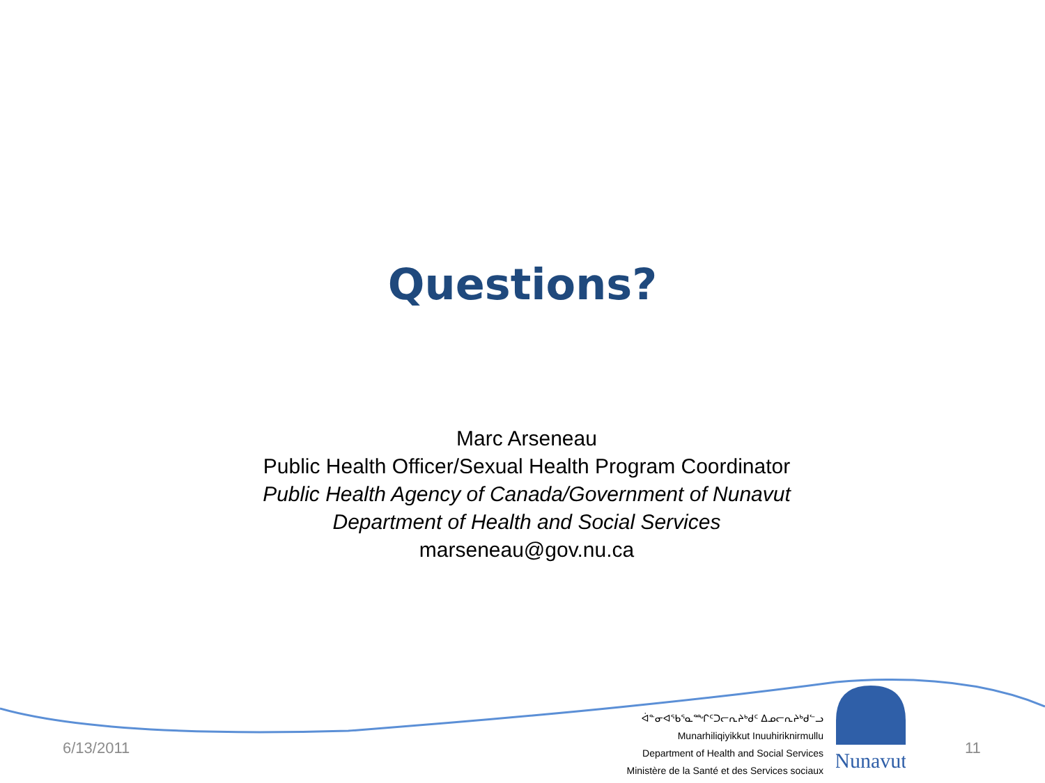Questions?
Marc Arseneau
Public Health Officer/Sexual Health Program Coordinator
Public Health Agency of Canada/Government of Nunavut
Department of Health and Social Services
marseneau@gov.nu.ca
6/13/2011
ᐋᓐᓂᐊᖃᕐᓇᙱᑦᑐᓕᕆᔨᒃᑯᑦ ᐃᓄᓕᕆᔨᒃᑯᓪᓗ
Munarhiliqiyikkut Inuuhiriknirmullu
Department of Health and Social Services
Ministère de la Santé et des Services sociaux
Nunavut
11